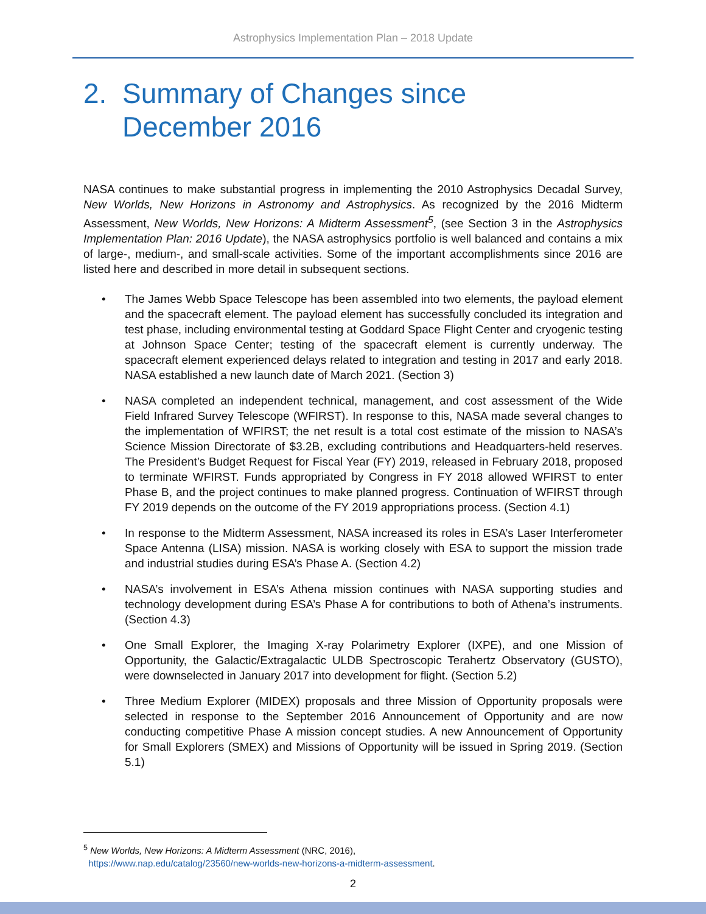Astrophysics Implementation Plan – 2018 Update
2. Summary of Changes since
December 2016
NASA continues to make substantial progress in implementing the 2010 Astrophysics Decadal Survey, New Worlds, New Horizons in Astronomy and Astrophysics. As recognized by the 2016 Midterm Assessment, New Worlds, New Horizons: A Midterm Assessment<sup>5</sup>, (see Section 3 in the Astrophysics Implementation Plan: 2016 Update), the NASA astrophysics portfolio is well balanced and contains a mix of large-, medium-, and small-scale activities. Some of the important accomplishments since 2016 are listed here and described in more detail in subsequent sections.
• The James Webb Space Telescope has been assembled into two elements, the payload element and the spacecraft element. The payload element has successfully concluded its integration and test phase, including environmental testing at Goddard Space Flight Center and cryogenic testing at Johnson Space Center; testing of the spacecraft element is currently underway. The spacecraft element experienced delays related to integration and testing in 2017 and early 2018. NASA established a new launch date of March 2021. (Section 3)
• NASA completed an independent technical, management, and cost assessment of the Wide Field Infrared Survey Telescope (WFIRST). In response to this, NASA made several changes to the implementation of WFIRST; the net result is a total cost estimate of the mission to NASA’s Science Mission Directorate of $3.2B, excluding contributions and Headquarters-held reserves. The President’s Budget Request for Fiscal Year (FY) 2019, released in February 2018, proposed to terminate WFIRST. Funds appropriated by Congress in FY 2018 allowed WFIRST to enter Phase B, and the project continues to make planned progress. Continuation of WFIRST through FY 2019 depends on the outcome of the FY 2019 appropriations process. (Section 4.1)
• In response to the Midterm Assessment, NASA increased its roles in ESA’s Laser Interferometer Space Antenna (LISA) mission. NASA is working closely with ESA to support the mission trade and industrial studies during ESA’s Phase A. (Section 4.2)
• NASA’s involvement in ESA’s Athena mission continues with NASA supporting studies and technology development during ESA’s Phase A for contributions to both of Athena’s instruments. (Section 4.3)
• One Small Explorer, the Imaging X-ray Polarimetry Explorer (IXPE), and one Mission of Opportunity, the Galactic/Extragalactic ULDB Spectroscopic Terahertz Observatory (GUSTO), were downselected in January 2017 into development for flight. (Section 5.2)
• Three Medium Explorer (MIDEX) proposals and three Mission of Opportunity proposals were selected in response to the September 2016 Announcement of Opportunity and are now conducting competitive Phase A mission concept studies. A new Announcement of Opportunity for Small Explorers (SMEX) and Missions of Opportunity will be issued in Spring 2019. (Section 5.1)
<sup>5</sup> New Worlds, New Horizons: A Midterm Assessment (NRC, 2016),
https://www.nap.edu/catalog/23560/new-worlds-new-horizons-a-midterm-assessment.
2